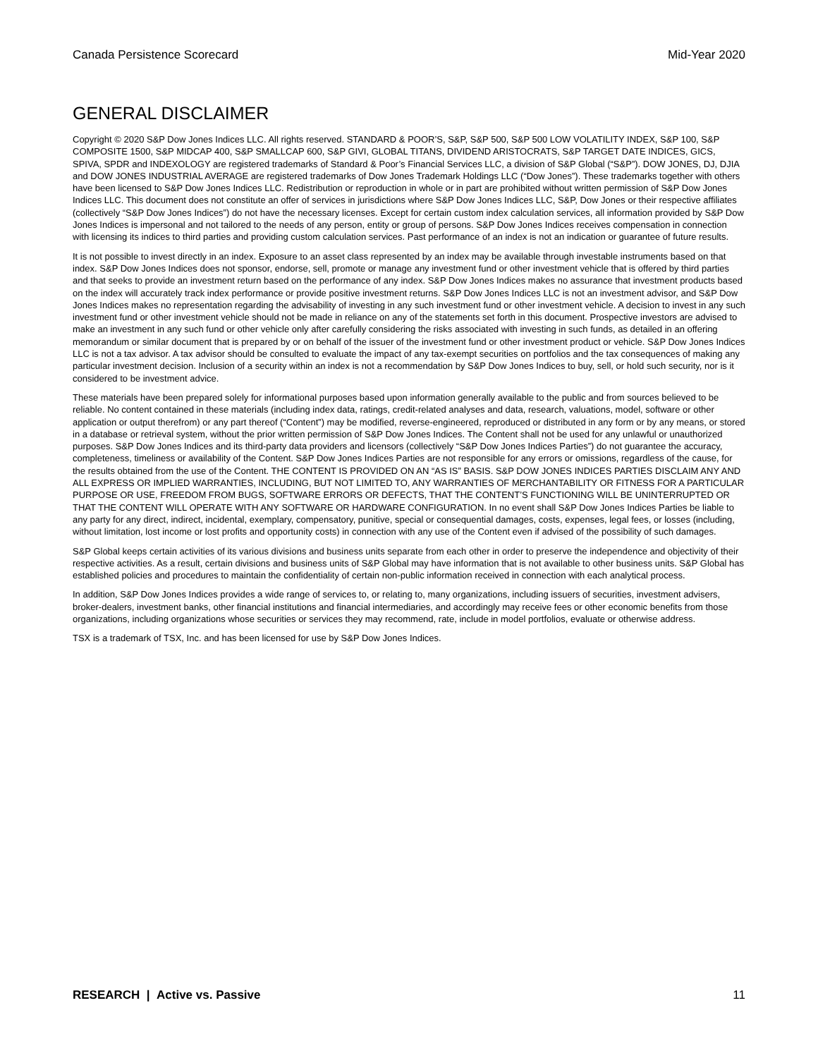Canada Persistence Scorecard Mid-Year 2020
GENERAL DISCLAIMER
Copyright © 2020 S&P Dow Jones Indices LLC. All rights reserved. STANDARD & POOR’S, S&P, S&P 500, S&P 500 LOW VOLATILITY INDEX, S&P 100, S&P COMPOSITE 1500, S&P MIDCAP 400, S&P SMALLCAP 600, S&P GIVI, GLOBAL TITANS, DIVIDEND ARISTOCRATS, S&P TARGET DATE INDICES, GICS, SPIVA, SPDR and INDEXOLOGY are registered trademarks of Standard & Poor’s Financial Services LLC, a division of S&P Global (“S&P”). DOW JONES, DJ, DJIA and DOW JONES INDUSTRIAL AVERAGE are registered trademarks of Dow Jones Trademark Holdings LLC (“Dow Jones”). These trademarks together with others have been licensed to S&P Dow Jones Indices LLC. Redistribution or reproduction in whole or in part are prohibited without written permission of S&P Dow Jones Indices LLC. This document does not constitute an offer of services in jurisdictions where S&P Dow Jones Indices LLC, S&P, Dow Jones or their respective affiliates (collectively “S&P Dow Jones Indices”) do not have the necessary licenses. Except for certain custom index calculation services, all information provided by S&P Dow Jones Indices is impersonal and not tailored to the needs of any person, entity or group of persons. S&P Dow Jones Indices receives compensation in connection with licensing its indices to third parties and providing custom calculation services. Past performance of an index is not an indication or guarantee of future results.
It is not possible to invest directly in an index. Exposure to an asset class represented by an index may be available through investable instruments based on that index. S&P Dow Jones Indices does not sponsor, endorse, sell, promote or manage any investment fund or other investment vehicle that is offered by third parties and that seeks to provide an investment return based on the performance of any index. S&P Dow Jones Indices makes no assurance that investment products based on the index will accurately track index performance or provide positive investment returns. S&P Dow Jones Indices LLC is not an investment advisor, and S&P Dow Jones Indices makes no representation regarding the advisability of investing in any such investment fund or other investment vehicle. A decision to invest in any such investment fund or other investment vehicle should not be made in reliance on any of the statements set forth in this document. Prospective investors are advised to make an investment in any such fund or other vehicle only after carefully considering the risks associated with investing in such funds, as detailed in an offering memorandum or similar document that is prepared by or on behalf of the issuer of the investment fund or other investment product or vehicle. S&P Dow Jones Indices LLC is not a tax advisor. A tax advisor should be consulted to evaluate the impact of any tax-exempt securities on portfolios and the tax consequences of making any particular investment decision. Inclusion of a security within an index is not a recommendation by S&P Dow Jones Indices to buy, sell, or hold such security, nor is it considered to be investment advice.
These materials have been prepared solely for informational purposes based upon information generally available to the public and from sources believed to be reliable. No content contained in these materials (including index data, ratings, credit-related analyses and data, research, valuations, model, software or other application or output therefrom) or any part thereof (“Content”) may be modified, reverse-engineered, reproduced or distributed in any form or by any means, or stored in a database or retrieval system, without the prior written permission of S&P Dow Jones Indices. The Content shall not be used for any unlawful or unauthorized purposes. S&P Dow Jones Indices and its third-party data providers and licensors (collectively “S&P Dow Jones Indices Parties”) do not guarantee the accuracy, completeness, timeliness or availability of the Content. S&P Dow Jones Indices Parties are not responsible for any errors or omissions, regardless of the cause, for the results obtained from the use of the Content. THE CONTENT IS PROVIDED ON AN “AS IS” BASIS. S&P DOW JONES INDICES PARTIES DISCLAIM ANY AND ALL EXPRESS OR IMPLIED WARRANTIES, INCLUDING, BUT NOT LIMITED TO, ANY WARRANTIES OF MERCHANTABILITY OR FITNESS FOR A PARTICULAR PURPOSE OR USE, FREEDOM FROM BUGS, SOFTWARE ERRORS OR DEFECTS, THAT THE CONTENT’S FUNCTIONING WILL BE UNINTERRUPTED OR THAT THE CONTENT WILL OPERATE WITH ANY SOFTWARE OR HARDWARE CONFIGURATION. In no event shall S&P Dow Jones Indices Parties be liable to any party for any direct, indirect, incidental, exemplary, compensatory, punitive, special or consequential damages, costs, expenses, legal fees, or losses (including, without limitation, lost income or lost profits and opportunity costs) in connection with any use of the Content even if advised of the possibility of such damages.
S&P Global keeps certain activities of its various divisions and business units separate from each other in order to preserve the independence and objectivity of their respective activities. As a result, certain divisions and business units of S&P Global may have information that is not available to other business units. S&P Global has established policies and procedures to maintain the confidentiality of certain non-public information received in connection with each analytical process.
In addition, S&P Dow Jones Indices provides a wide range of services to, or relating to, many organizations, including issuers of securities, investment advisers, broker-dealers, investment banks, other financial institutions and financial intermediaries, and accordingly may receive fees or other economic benefits from those organizations, including organizations whose securities or services they may recommend, rate, include in model portfolios, evaluate or otherwise address.
TSX is a trademark of TSX, Inc. and has been licensed for use by S&P Dow Jones Indices.
RESEARCH | Active vs. Passive 11